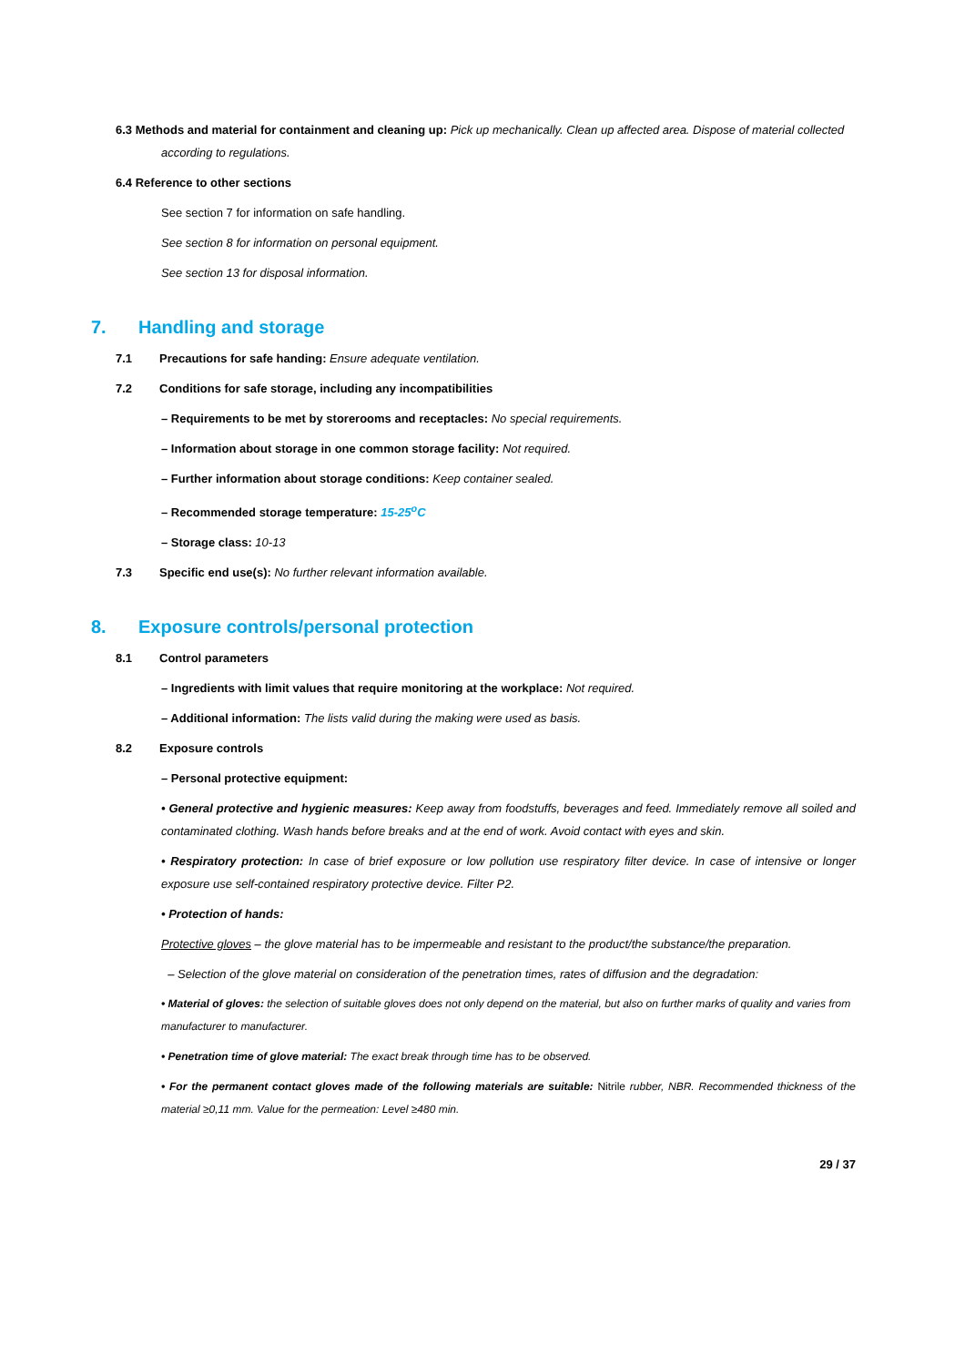6.3 Methods and material for containment and cleaning up: Pick up mechanically. Clean up affected area. Dispose of material collected according to regulations.
6.4 Reference to other sections
See section 7 for information on safe handling.
See section 8 for information on personal equipment.
See section 13 for disposal information.
7. Handling and storage
7.1 Precautions for safe handing: Ensure adequate ventilation.
7.2 Conditions for safe storage, including any incompatibilities
– Requirements to be met by storerooms and receptacles: No special requirements.
– Information about storage in one common storage facility: Not required.
– Further information about storage conditions: Keep container sealed.
– Recommended storage temperature: 15-25<sup>o</sup>C
– Storage class: 10-13
7.3 Specific end use(s): No further relevant information available.
8. Exposure controls/personal protection
8.1 Control parameters
– Ingredients with limit values that require monitoring at the workplace: Not required.
– Additional information: The lists valid during the making were used as basis.
8.2 Exposure controls
– Personal protective equipment:
• General protective and hygienic measures: Keep away from foodstuffs, beverages and feed. Immediately remove all soiled and contaminated clothing. Wash hands before breaks and at the end of work. Avoid contact with eyes and skin.
• Respiratory protection: In case of brief exposure or low pollution use respiratory filter device. In case of intensive or longer exposure use self-contained respiratory protective device. Filter P2.
• Protection of hands:
Protective gloves – the glove material has to be impermeable and resistant to the product/the substance/the preparation.
– Selection of the glove material on consideration of the penetration times, rates of diffusion and the degradation:
• Material of gloves: the selection of suitable gloves does not only depend on the material, but also on further marks of quality and varies from manufacturer to manufacturer.
• Penetration time of glove material: The exact break through time has to be observed.
• For the permanent contact gloves made of the following materials are suitable: Nitrile rubber, NBR. Recommended thickness of the material ≥0,11 mm. Value for the permeation: Level ≥480 min.
29 / 37